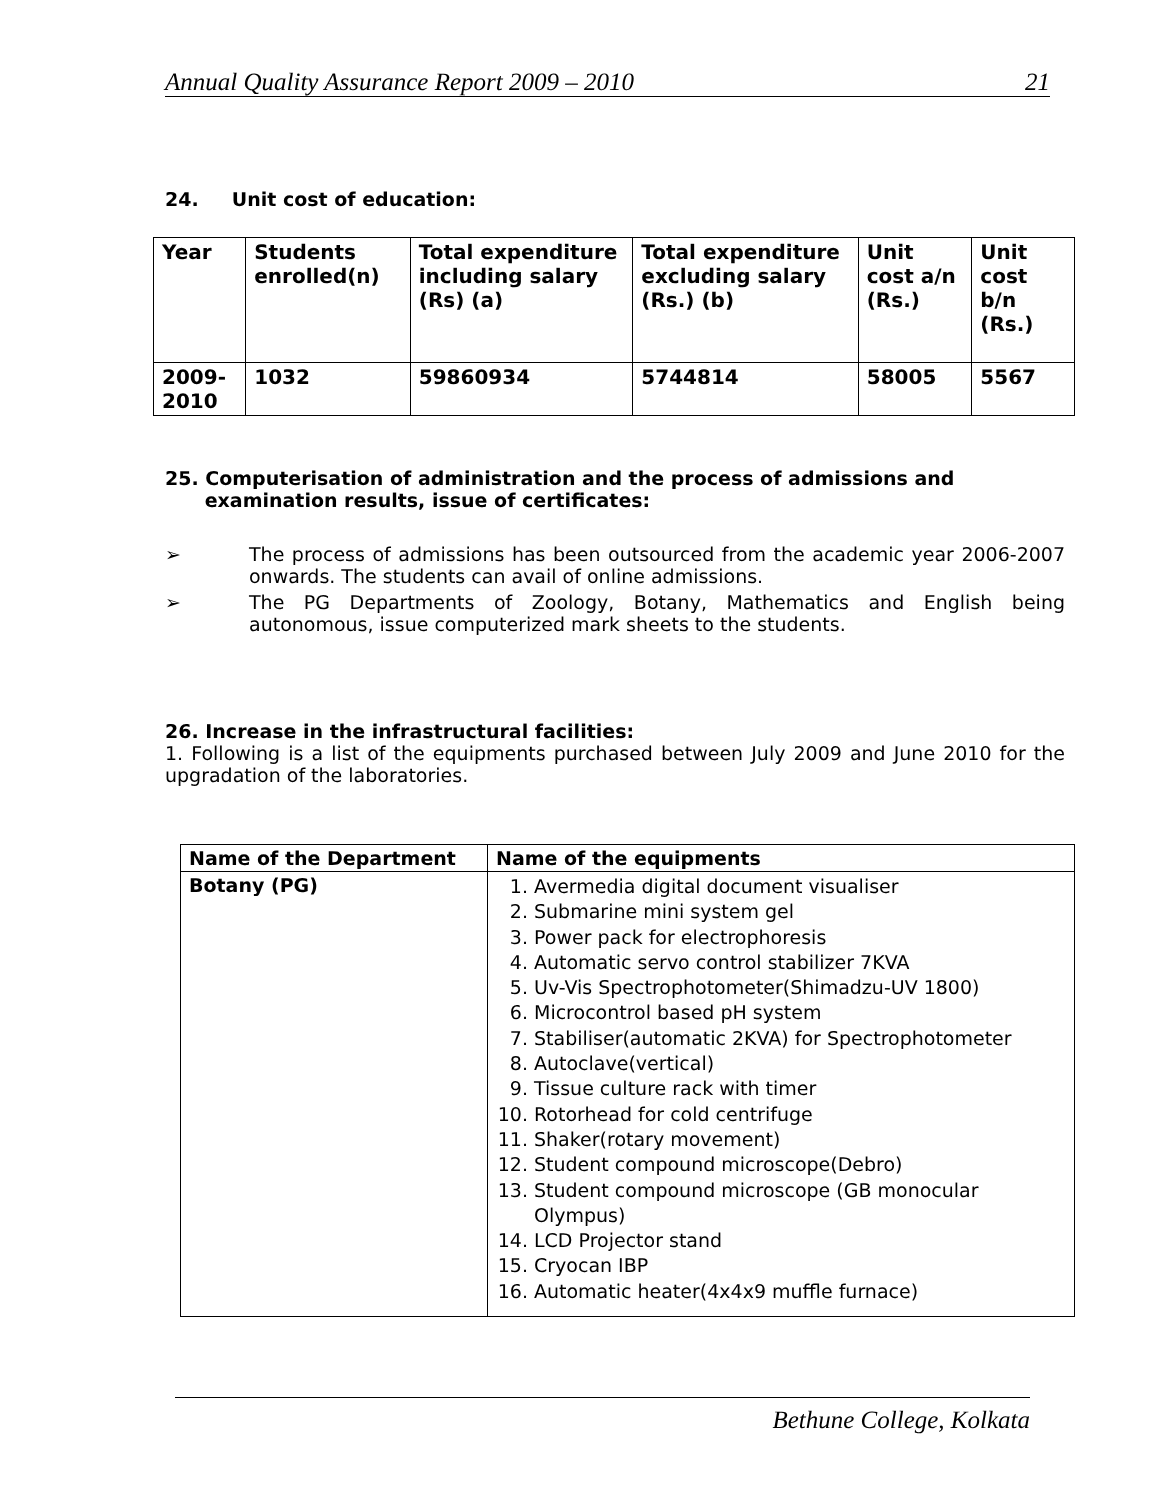Annual Quality Assurance Report 2009 – 2010 21
24. Unit cost of education:
| Year | Students enrolled(n) | Total expenditure including salary (Rs) (a) | Total expenditure excluding salary (Rs.) (b) | Unit cost a/n (Rs.) | Unit cost b/n (Rs.) |
| 2009-2010 | 1032 | 59860934 | 5744814 | 58005 | 5567 |
25. Computerisation of administration and the process of admissions and
examination results, issue of certificates:
➢ The process of admissions has been outsourced from the academic year 2006-2007 onwards. The students can avail of online admissions.
➢ The PG Departments of Zoology, Botany, Mathematics and English being autonomous, issue computerized mark sheets to the students.
26. Increase in the infrastructural facilities:
1. Following is a list of the equipments purchased between July 2009 and June 2010 for the upgradation of the laboratories.
| Name of the Department | Name of the equipments |
| --- | --- |
| Botany (PG) | 1. Avermedia digital document visualiser 2. Submarine mini system gel 3. Power pack for electrophoresis 4. Automatic servo control stabilizer 7KVA 5. Uv-Vis Spectrophotometer(Shimadzu-UV 1800) 6. Microcontrol based pH system 7. Stabiliser(automatic 2KVA) for Spectrophotometer 8. Autoclave(vertical) 9. Tissue culture rack with timer 10. Rotorhead for cold centrifuge 11. Shaker(rotary movement) 12. Student compound microscope(Debro) 13. Student compound microscope (GB monocular Olympus) 14. LCD Projector stand 15. Cryocan IBP 16. Automatic heater(4x4x9 muffle furnace) |
Bethune College, Kolkata